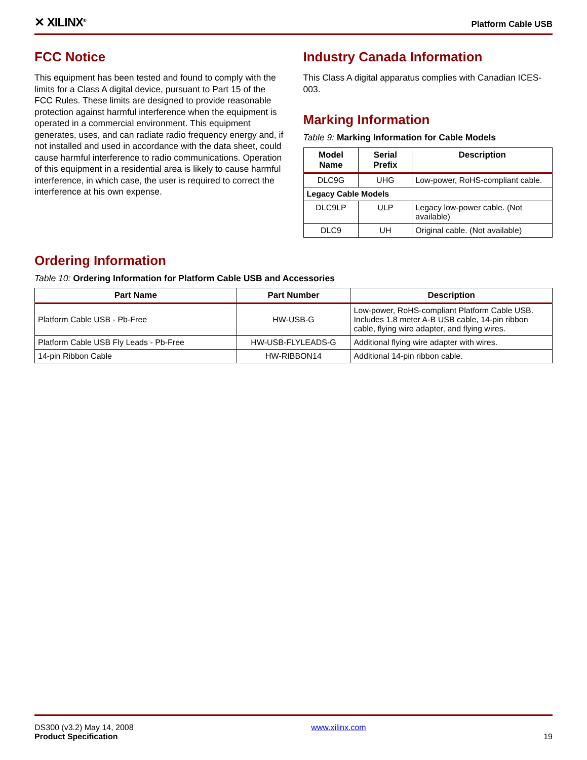✕ XILINX<sup>®</sup>
Platform Cable USB
FCC Notice
This equipment has been tested and found to comply with the limits for a Class A digital device, pursuant to Part 15 of the FCC Rules. These limits are designed to provide reasonable protection against harmful interference when the equipment is operated in a commercial environment. This equipment generates, uses, and can radiate radio frequency energy and, if not installed and used in accordance with the data sheet, could cause harmful interference to radio communications. Operation of this equipment in a residential area is likely to cause harmful interference, in which case, the user is required to correct the interference at his own expense.
Industry Canada Information
This Class A digital apparatus complies with Canadian ICES-003.
Marking Information
Table 9: Marking Information for Cable Models
| Model Name | Serial Prefix | Description |
| --- | --- | --- |
| DLC9G | UHG | Low-power, RoHS-compliant cable. |
| Legacy Cable Models | | |
| DLC9LP | ULP | Legacy low-power cable. (Not available) |
| DLC9 | UH | Original cable. (Not available) |
Ordering Information
Table 10: Ordering Information for Platform Cable USB and Accessories
| Part Name | Part Number | Description |
| --- | --- | --- |
| Platform Cable USB - Pb-Free | HW-USB-G | Low-power, RoHS-compliant Platform Cable USB. Includes 1.8 meter A-B USB cable, 14-pin ribbon cable, flying wire adapter, and flying wires. |
| Platform Cable USB Fly Leads - Pb-Free | HW-USB-FLYLEADS-G | Additional flying wire adapter with wires. |
| 14-pin Ribbon Cable | HW-RIBBON14 | Additional 14-pin ribbon cable. |
DS300 (v3.2) May 14, 2008
Product Specification
www.xilinx.com
19